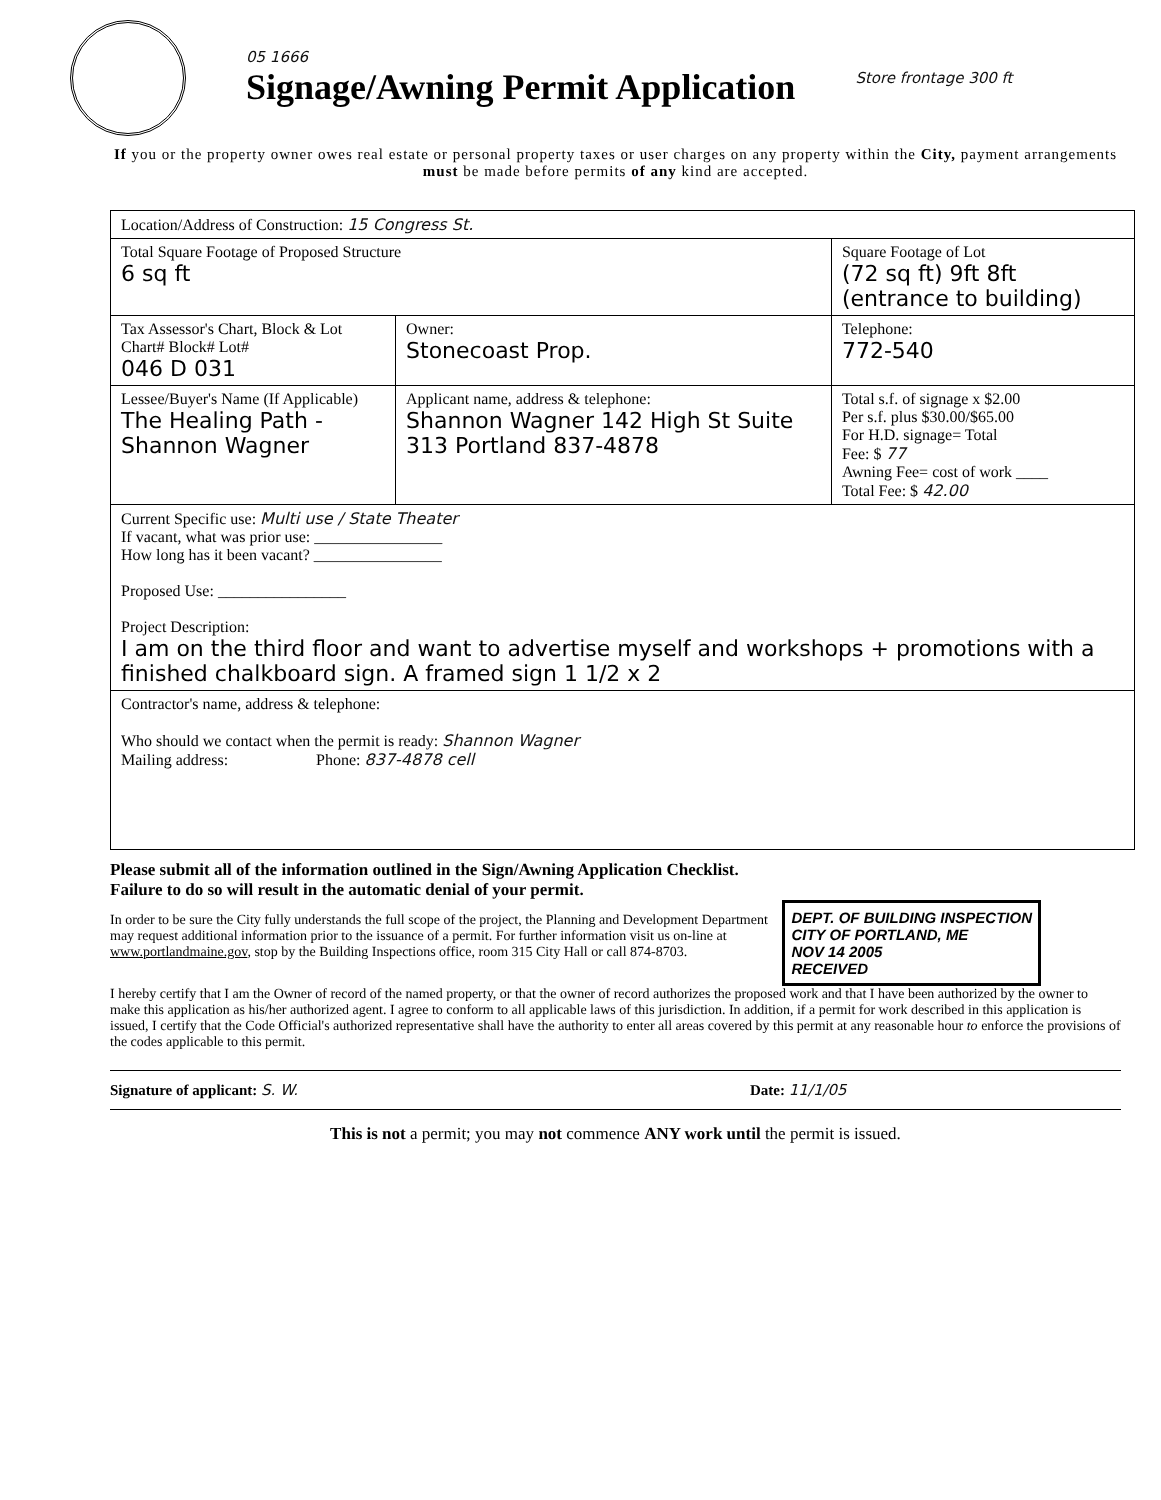05 1666
Signage/Awning Permit Application
Store frontage 300 ft
If you or the property owner owes real estate or personal property taxes or user charges on any property within the City, payment arrangements must be made before permits of any kind are accepted.
| Location/Address of Construction: 15 Congress St. | | |
| Total Square Footage of Proposed Structure 6 sq ft | | Square Footage of Lot (72 sq ft) 9ft 8ft (entrance to building) |
| Tax Assessor's Chart, Block & Lot Chart# Block# Lot# 046 D 031 | Owner: Stonecoast Prop. | Telephone: 772-540 |
| Lessee/Buyer's Name (If Applicable) The Healing Path - Shannon Wagner | Applicant name, address & telephone: Shannon Wagner 142 High St Suite 313 Portland 837-4878 | Total s.f. of signage x $2.00 Per s.f. plus $30.00/$65.00 For H.D. signage= Total Fee: $ 77 Awning Fee= cost of work ____ Total Fee: $ 42.00 |
| Current Specific use: Multi use / State Theater If vacant, what was prior use: ________________ How long has it been vacant? ________________ Proposed Use: ________________ Project Description: I am on the third floor and want to advertise myself and workshops + promotions with a finished chalkboard sign. A framed sign 1 1/2 x 2 | | |
| Contractor's name, address & telephone: Who should we contact when the permit is ready: Shannon Wagner Mailing address: Phone: 837-4878 cell | | |
Please submit all of the information outlined in the Sign/Awning Application Checklist.
Failure to do so will result in the automatic denial of your permit.
DEPT. OF BUILDING INSPECTION
CITY OF PORTLAND, ME
NOV 14 2005
RECEIVED
In order to be sure the City fully understands the full scope of the project, the Planning and Development Department may request additional information prior to the issuance of a permit. For further information visit us on-line at www.portlandmaine.gov, stop by the Building Inspections office, room 315 City Hall or call 874-8703.
I hereby certify that I am the Owner of record of the named property, or that the owner of record authorizes the proposed work and that I have been authorized by the owner to make this application as his/her authorized agent. I agree to conform to all applicable laws of this jurisdiction. In addition, if a permit for work described in this application is issued, I certify that the Code Official's authorized representative shall have the authority to enter all areas covered by this permit at any reasonable hour to enforce the provisions of the codes applicable to this permit.
Signature of applicant: S. W. Date: 11/1/05
This is not a permit; you may not commence ANY work until the permit is issued.